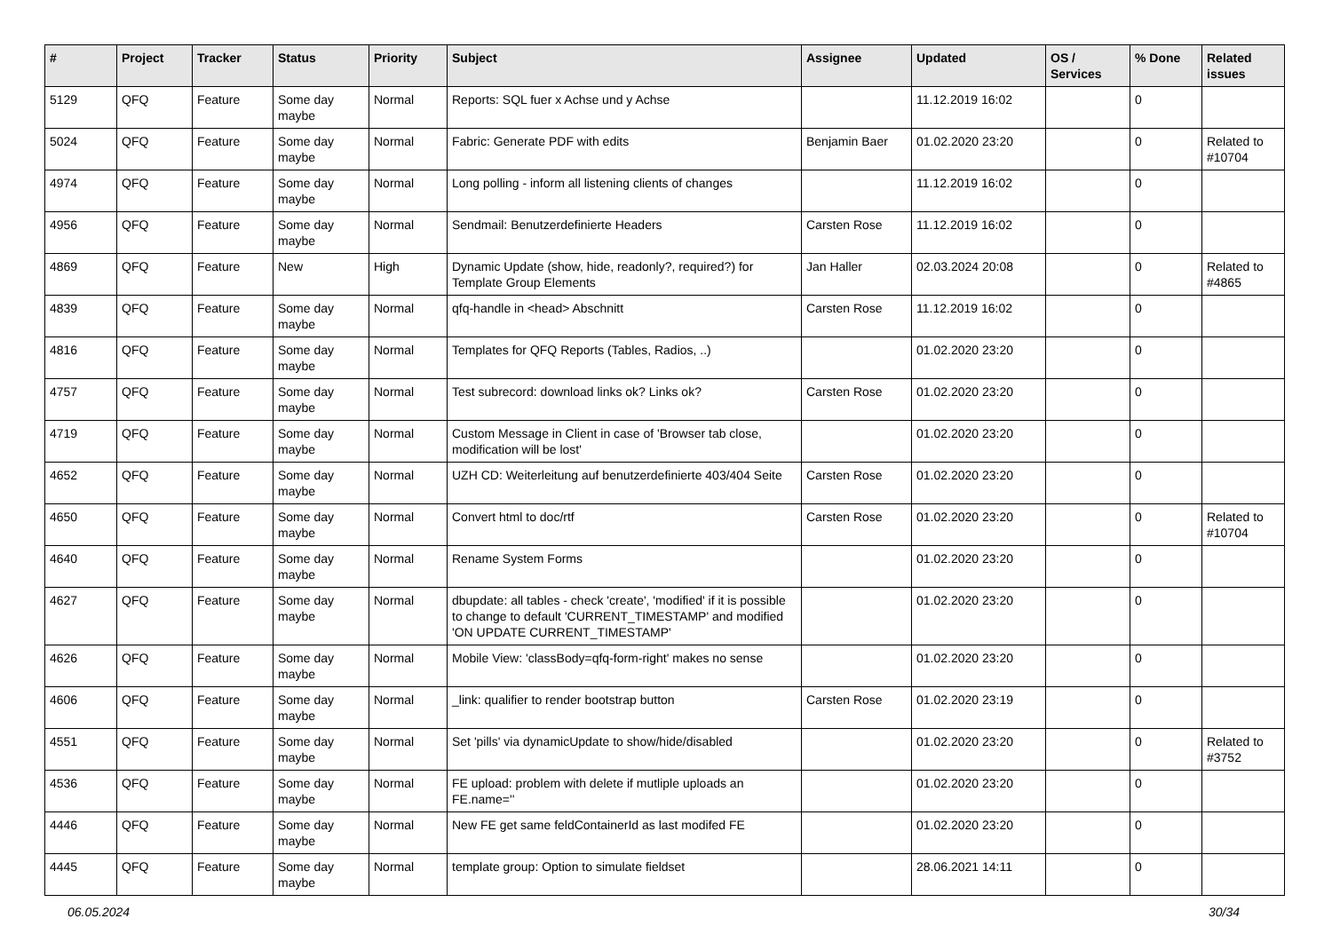| # | Project | Tracker | Status | Priority | Subject | Assignee | Updated | OS / Services | % Done | Related issues |
| --- | --- | --- | --- | --- | --- | --- | --- | --- | --- | --- |
| 5129 | QFQ | Feature | Some day maybe | Normal | Reports: SQL fuer x Achse und y Achse | | 11.12.2019 16:02 | | 0 | |
| 5024 | QFQ | Feature | Some day maybe | Normal | Fabric: Generate PDF with edits | Benjamin Baer | 01.02.2020 23:20 | | 0 | Related to #10704 |
| 4974 | QFQ | Feature | Some day maybe | Normal | Long polling - inform all listening clients of changes | | 11.12.2019 16:02 | | 0 | |
| 4956 | QFQ | Feature | Some day maybe | Normal | Sendmail: Benutzerdefinierte Headers | Carsten Rose | 11.12.2019 16:02 | | 0 | |
| 4869 | QFQ | Feature | New | High | Dynamic Update (show, hide, readonly?, required?) for Template Group Elements | Jan Haller | 02.03.2024 20:08 | | 0 | Related to #4865 |
| 4839 | QFQ | Feature | Some day maybe | Normal | qfq-handle in <head> Abschnitt | Carsten Rose | 11.12.2019 16:02 | | 0 | |
| 4816 | QFQ | Feature | Some day maybe | Normal | Templates for QFQ Reports (Tables, Radios, ..) | | 01.02.2020 23:20 | | 0 | |
| 4757 | QFQ | Feature | Some day maybe | Normal | Test subrecord: download links ok? Links ok? | Carsten Rose | 01.02.2020 23:20 | | 0 | |
| 4719 | QFQ | Feature | Some day maybe | Normal | Custom Message in Client in case of 'Browser tab close, modification will be lost' | | 01.02.2020 23:20 | | 0 | |
| 4652 | QFQ | Feature | Some day maybe | Normal | UZH CD: Weiterleitung auf benutzerdefinierte 403/404 Seite | Carsten Rose | 01.02.2020 23:20 | | 0 | |
| 4650 | QFQ | Feature | Some day maybe | Normal | Convert html to doc/rtf | Carsten Rose | 01.02.2020 23:20 | | 0 | Related to #10704 |
| 4640 | QFQ | Feature | Some day maybe | Normal | Rename System Forms | | 01.02.2020 23:20 | | 0 | |
| 4627 | QFQ | Feature | Some day maybe | Normal | dbupdate: all tables - check 'create', 'modified' if it is possible to change to default 'CURRENT_TIMESTAMP' and modified 'ON UPDATE CURRENT_TIMESTAMP' | | 01.02.2020 23:20 | | 0 | |
| 4626 | QFQ | Feature | Some day maybe | Normal | Mobile View: 'classBody=qfq-form-right' makes no sense | | 01.02.2020 23:20 | | 0 | |
| 4606 | QFQ | Feature | Some day maybe | Normal | _link: qualifier to render bootstrap button | Carsten Rose | 01.02.2020 23:19 | | 0 | |
| 4551 | QFQ | Feature | Some day maybe | Normal | Set 'pills' via dynamicUpdate to show/hide/disabled | | 01.02.2020 23:20 | | 0 | Related to #3752 |
| 4536 | QFQ | Feature | Some day maybe | Normal | FE upload: problem with delete if mutliple uploads an FE.name='' | | 01.02.2020 23:20 | | 0 | |
| 4446 | QFQ | Feature | Some day maybe | Normal | New FE get same feldContainerId as last modifed FE | | 01.02.2020 23:20 | | 0 | |
| 4445 | QFQ | Feature | Some day maybe | Normal | template group: Option to simulate fieldset | | 28.06.2021 14:11 | | 0 | |
06.05.2024 30/34